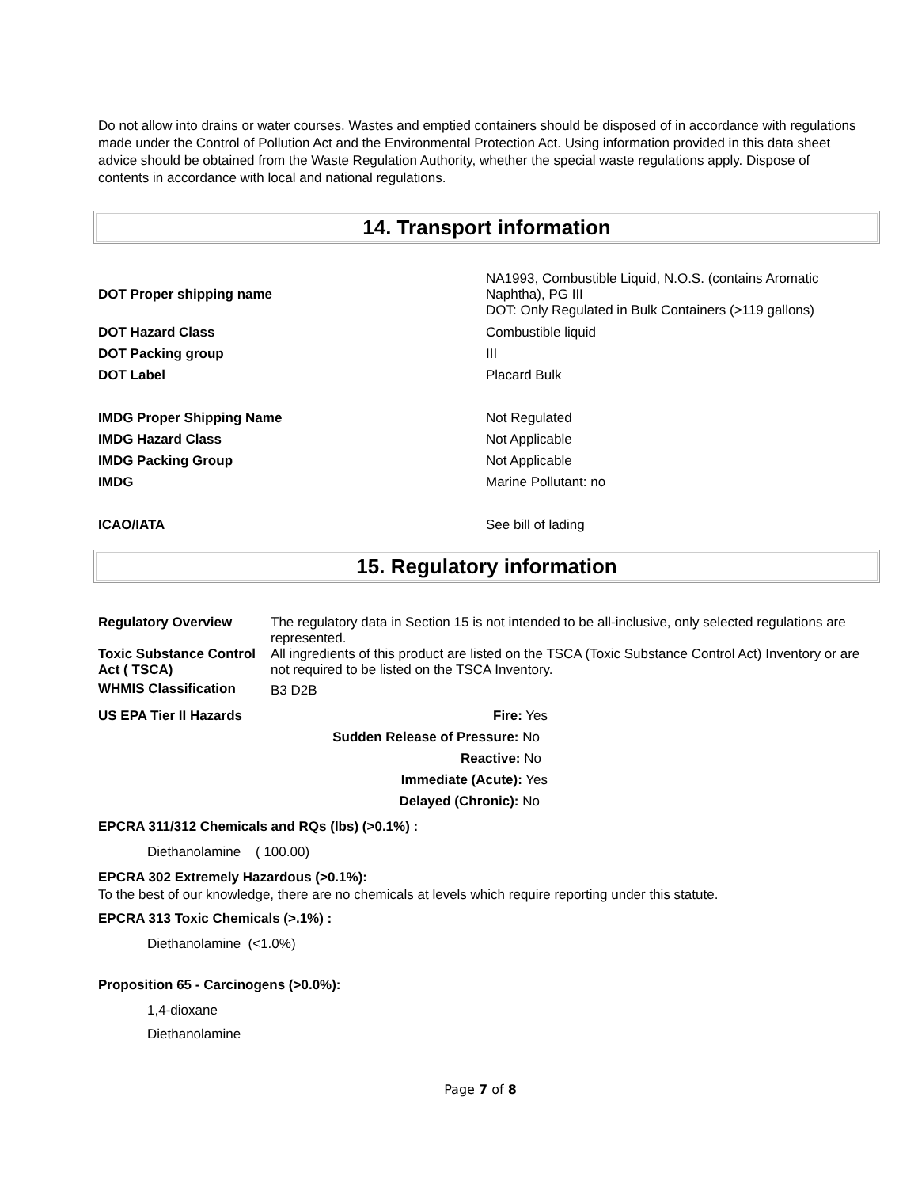Do not allow into drains or water courses. Wastes and emptied containers should be disposed of in accordance with regulations made under the Control of Pollution Act and the Environmental Protection Act. Using information provided in this data sheet advice should be obtained from the Waste Regulation Authority, whether the special waste regulations apply. Dispose of contents in accordance with local and national regulations.
14. Transport information
| DOT Proper shipping name | NA1993, Combustible Liquid, N.O.S. (contains Aromatic Naphtha), PG III DOT: Only Regulated in Bulk Containers (>119 gallons) |
| DOT Hazard Class | Combustible liquid |
| DOT Packing group | III |
| DOT Label | Placard Bulk |
| IMDG Proper Shipping Name | Not Regulated |
| IMDG Hazard Class | Not Applicable |
| IMDG Packing Group | Not Applicable |
| IMDG | Marine Pollutant: no |
| ICAO/IATA | See bill of lading |
15. Regulatory information
| Regulatory Overview | The regulatory data in Section 15 is not intended to be all-inclusive, only selected regulations are represented. |
| Toxic Substance Control Act ( TSCA) | All ingredients of this product are listed on the TSCA (Toxic Substance Control Act) Inventory or are not required to be listed on the TSCA Inventory. |
| WHMIS Classification | B3 D2B |
| US EPA Tier II Hazards | Fire: Yes |
| | Sudden Release of Pressure: No |
| | Reactive: No |
| | Immediate (Acute): Yes |
| | Delayed (Chronic): No |
EPCRA 311/312 Chemicals and RQs (lbs) (>0.1%) :
Diethanolamine ( 100.00)
EPCRA 302 Extremely Hazardous (>0.1%):
To the best of our knowledge, there are no chemicals at levels which require reporting under this statute.
EPCRA 313 Toxic Chemicals (>.1%) :
Diethanolamine (<1.0%)
Proposition 65 - Carcinogens (>0.0%):
1,4-dioxane
Diethanolamine
Page 7 of 8